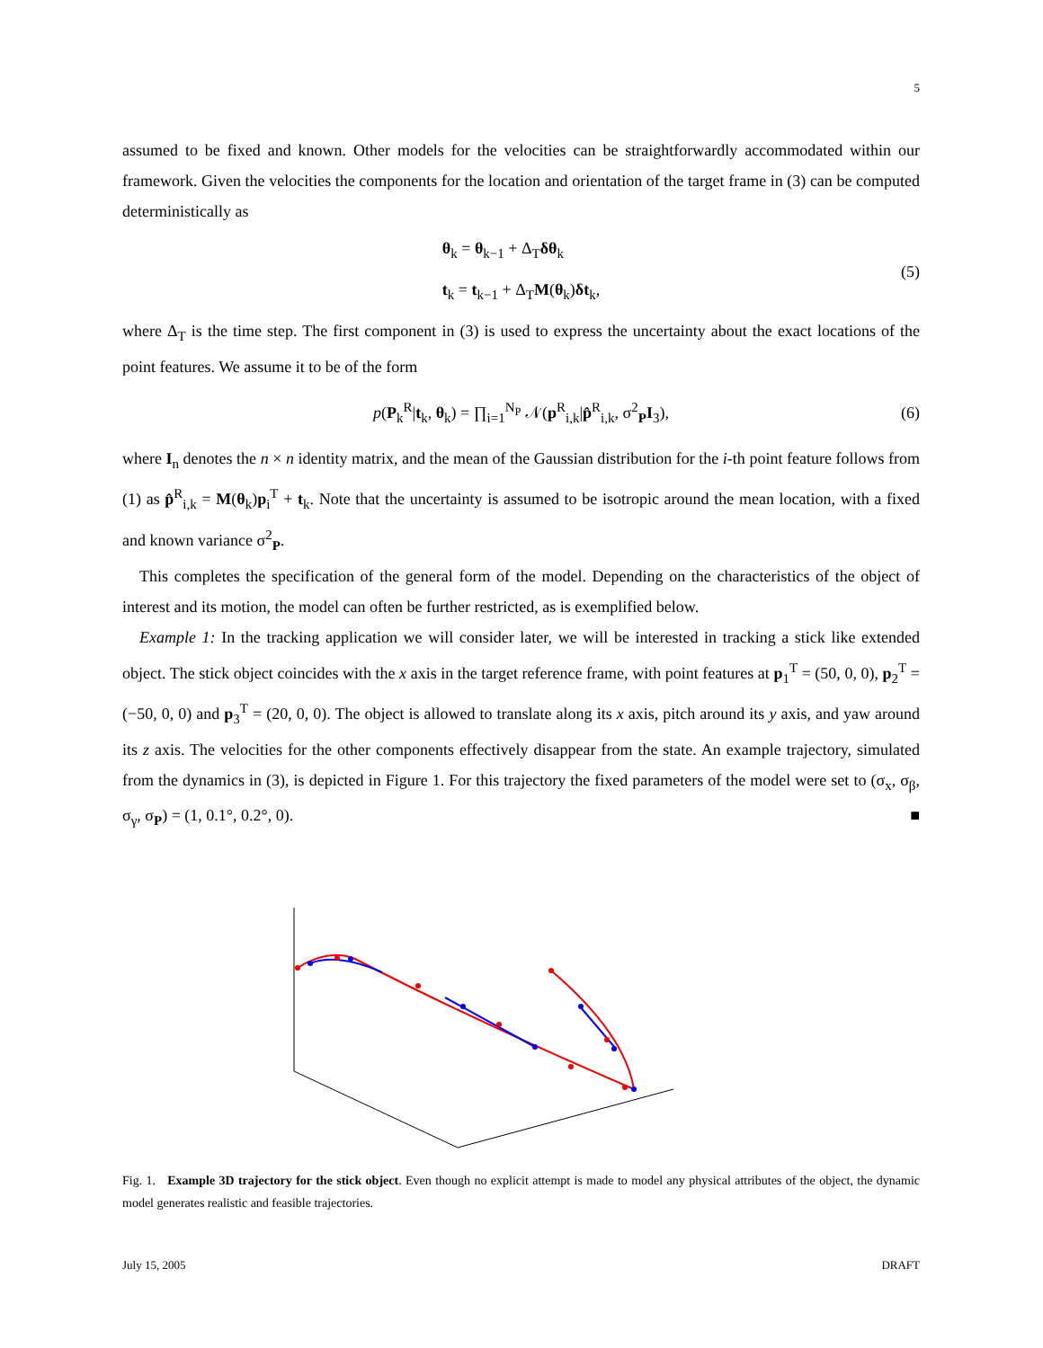5
assumed to be fixed and known. Other models for the velocities can be straightforwardly accommodated within our framework. Given the velocities the components for the location and orientation of the target frame in (3) can be computed deterministically as
θ<sub>k</sub> = θ<sub>k−1</sub> + Δ<sub>T</sub>δθ<sub>k</sub>
t<sub>k</sub> = t<sub>k−1</sub> + Δ<sub>T</sub>M(θ<sub>k</sub>)δt<sub>k</sub>,
(5)
where Δ<sub>T</sub> is the time step. The first component in (3) is used to express the uncertainty about the exact locations of the point features. We assume it to be of the form
p(P<sub>k</sub><sup>R</sup>|t<sub>k</sub>, θ<sub>k</sub>) = ∏<sub>i=1</sub><sup>N<sub>P</sub></sup> 𝒩(p<sup>R</sup><sub>i,k</sub>|p̂<sup>R</sup><sub>i,k</sub>, σ<sup>2</sup><sub>P</sub>I<sub>3</sub>),
(6)
where I<sub>n</sub> denotes the n × n identity matrix, and the mean of the Gaussian distribution for the i-th point feature follows from (1) as p̂<sup>R</sup><sub>i,k</sub> = M(θ<sub>k</sub>)p<sub>i</sub><sup>T</sup> + t<sub>k</sub>. Note that the uncertainty is assumed to be isotropic around the mean location, with a fixed and known variance σ<sup>2</sup><sub>P</sub>.
This completes the specification of the general form of the model. Depending on the characteristics of the object of interest and its motion, the model can often be further restricted, as is exemplified below.
Example 1: In the tracking application we will consider later, we will be interested in tracking a stick like extended object. The stick object coincides with the x axis in the target reference frame, with point features at p<sub>1</sub><sup>T</sup> = (50, 0, 0), p<sub>2</sub><sup>T</sup> = (−50, 0, 0) and p<sub>3</sub><sup>T</sup> = (20, 0, 0). The object is allowed to translate along its x axis, pitch around its y axis, and yaw around its z axis. The velocities for the other components effectively disappear from the state. An example trajectory, simulated from the dynamics in (3), is depicted in Figure 1. For this trajectory the fixed parameters of the model were set to (σ<sub>x</sub>, σ<sub>β</sub>, σ<sub>γ</sub>, σ<sub>P</sub>) = (1, 0.1°, 0.2°, 0). ■
Fig. 1. Example 3D trajectory for the stick object. Even though no explicit attempt is made to model any physical attributes of the object, the dynamic model generates realistic and feasible trajectories.
July 15, 2005 DRAFT